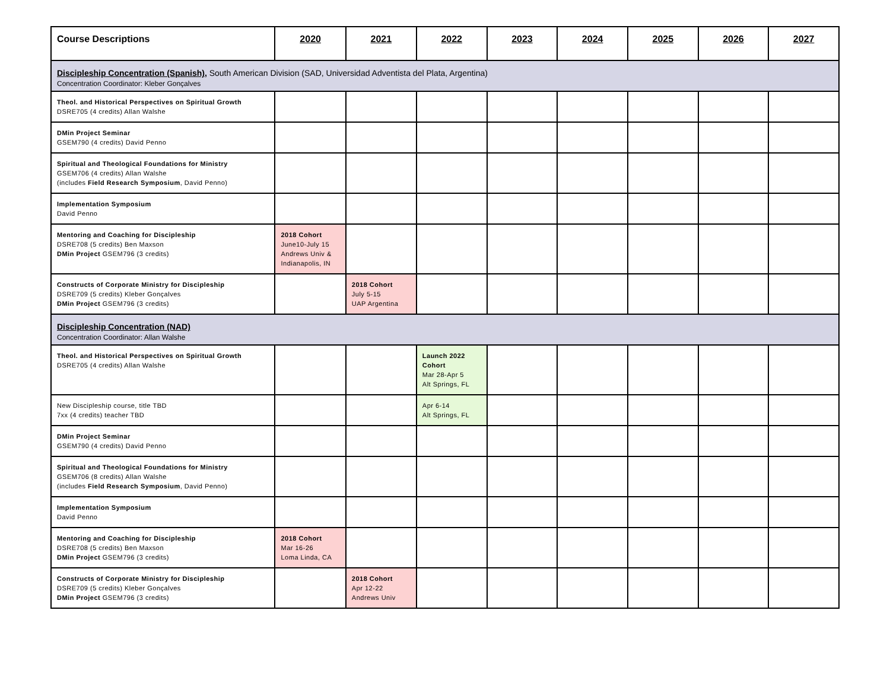| Course Descriptions | 2020 | 2021 | 2022 | 2023 | 2024 | 2025 | 2026 | 2027 |
| --- | --- | --- | --- | --- | --- | --- | --- | --- |
| Discipleship Concentration (Spanish) , South American Division (SAD, Universidad Adventista del Plata, Argentina) Concentration Coordinator: Kleber Gonçalves | | | | | | | | |
| Theol. and Historical Perspectives on Spiritual Growth DSRE705 (4 credits) Allan Walshe | | | | | | | | |
| DMin Project Seminar GSEM790 (4 credits) David Penno | | | | | | | | |
| Spiritual and Theological Foundations for Ministry GSEM706 (4 credits) Allan Walshe (includes Field Research Symposium , David Penno) | | | | | | | | |
| Implementation Symposium David Penno | | | | | | | | |
| Mentoring and Coaching for Discipleship DSRE708 (5 credits) Ben Maxson DMin Project GSEM796 (3 credits) | 2018 Cohort June10-July 15 Andrews Univ & Indianapolis, IN | | | | | | | |
| Constructs of Corporate Ministry for Discipleship DSRE709 (5 credits) Kleber Gonçalves DMin Project GSEM796 (3 credits) | | 2018 Cohort July 5-15 UAP Argentina | | | | | | |
| Discipleship Concentration (NAD) Concentration Coordinator: Allan Walshe | | | | | | | | |
| Theol. and Historical Perspectives on Spiritual Growth DSRE705 (4 credits) Allan Walshe | | | Launch 2022 Cohort Mar 28-Apr 5 Alt Springs, FL | | | | | |
| New Discipleship course, title TBD 7xx (4 credits) teacher TBD | | | Apr 6-14 Alt Springs, FL | | | | | |
| DMin Project Seminar GSEM790 (4 credits) David Penno | | | | | | | | |
| Spiritual and Theological Foundations for Ministry GSEM706 (8 credits) Allan Walshe (includes Field Research Symposium , David Penno) | | | | | | | | |
| Implementation Symposium David Penno | | | | | | | | |
| Mentoring and Coaching for Discipleship DSRE708 (5 credits) Ben Maxson DMin Project GSEM796 (3 credits) | 2018 Cohort Mar 16-26 Loma Linda, CA | | | | | | | |
| Constructs of Corporate Ministry for Discipleship DSRE709 (5 credits) Kleber Gonçalves DMin Project GSEM796 (3 credits) | | 2018 Cohort Apr 12-22 Andrews Univ | | | | | | |